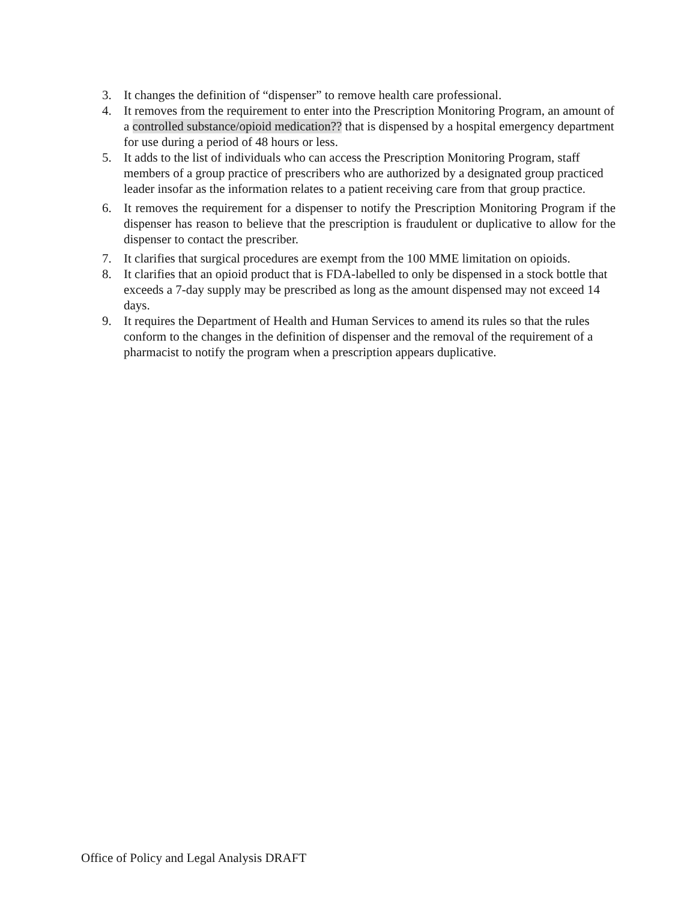3. It changes the definition of “dispenser” to remove health care professional.
4. It removes from the requirement to enter into the Prescription Monitoring Program, an amount of a controlled substance/opioid medication?? that is dispensed by a hospital emergency department for use during a period of 48 hours or less.
5. It adds to the list of individuals who can access the Prescription Monitoring Program, staff members of a group practice of prescribers who are authorized by a designated group practiced leader insofar as the information relates to a patient receiving care from that group practice.
6. It removes the requirement for a dispenser to notify the Prescription Monitoring Program if the dispenser has reason to believe that the prescription is fraudulent or duplicative to allow for the dispenser to contact the prescriber.
7. It clarifies that surgical procedures are exempt from the 100 MME limitation on opioids.
8. It clarifies that an opioid product that is FDA-labelled to only be dispensed in a stock bottle that exceeds a 7-day supply may be prescribed as long as the amount dispensed may not exceed 14 days.
9. It requires the Department of Health and Human Services to amend its rules so that the rules conform to the changes in the definition of dispenser and the removal of the requirement of a pharmacist to notify the program when a prescription appears duplicative.
Office of Policy and Legal Analysis DRAFT